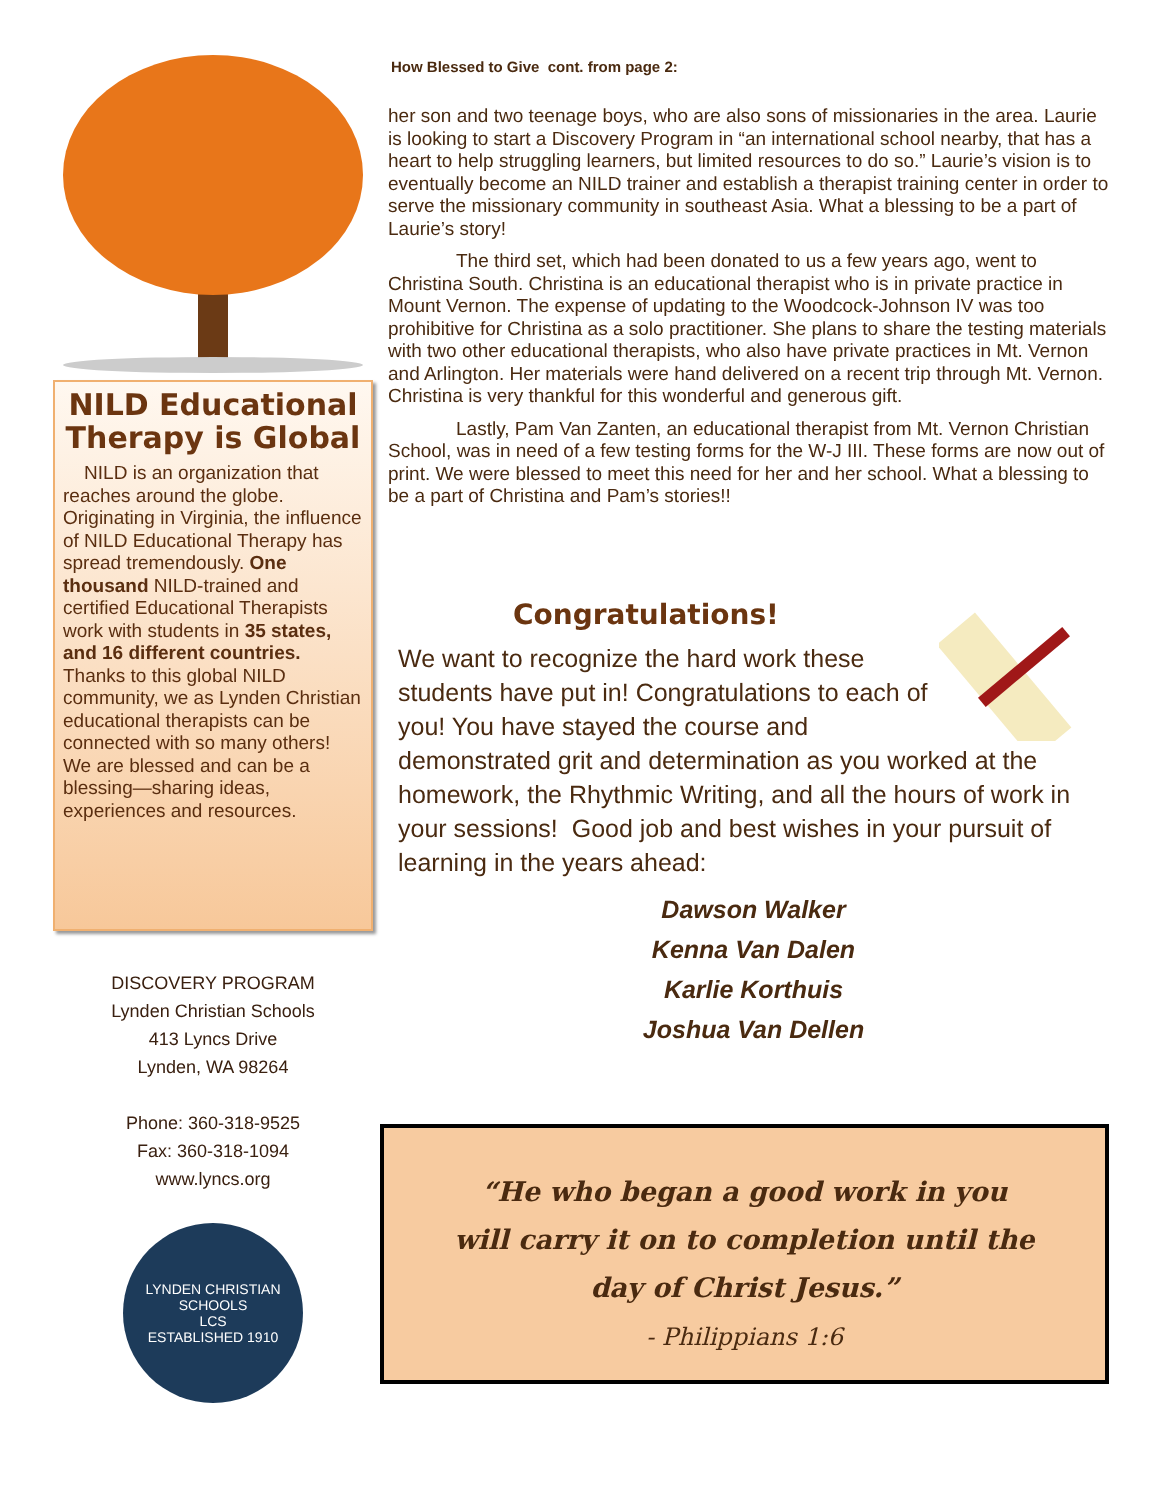NILD Educational Therapy is Global
NILD is an organization that reaches around the globe. Originating in Virginia, the influence of NILD Educational Therapy has spread tremendously. One thousand NILD-trained and certified Educational Therapists work with students in 35 states, and 16 different countries. Thanks to this global NILD community, we as Lynden Christian educational therapists can be connected with so many others! We are blessed and can be a blessing—sharing ideas, experiences and resources.
DISCOVERY PROGRAM
Lynden Christian Schools
413 Lyncs Drive
Lynden, WA 98264
Phone: 360-318-9525
Fax: 360-318-1094
www.lyncs.org
LYNDEN CHRISTIAN SCHOOLS
LCS
ESTABLISHED 1910
How Blessed to Give cont. from page 2:
her son and two teenage boys, who are also sons of missionaries in the area. Laurie is looking to start a Discovery Program in “an international school nearby, that has a heart to help struggling learners, but limited resources to do so.” Laurie’s vision is to eventually become an NILD trainer and establish a therapist training center in order to serve the missionary community in southeast Asia. What a blessing to be a part of Laurie’s story!
The third set, which had been donated to us a few years ago, went to Christina South. Christina is an educational therapist who is in private practice in Mount Vernon. The expense of updating to the Woodcock-Johnson IV was too prohibitive for Christina as a solo practitioner. She plans to share the testing materials with two other educational therapists, who also have private practices in Mt. Vernon and Arlington. Her materials were hand delivered on a recent trip through Mt. Vernon. Christina is very thankful for this wonderful and generous gift.
Lastly, Pam Van Zanten, an educational therapist from Mt. Vernon Christian School, was in need of a few testing forms for the W-J III. These forms are now out of print. We were blessed to meet this need for her and her school. What a blessing to be a part of Christina and Pam’s stories!!
Congratulations!
We want to recognize the hard work these students have put in! Congratulations to each of you! You have stayed the course and demonstrated grit and determination as you worked at the homework, the Rhythmic Writing, and all the hours of work in your sessions! Good job and best wishes in your pursuit of learning in the years ahead:
Dawson Walker
Kenna Van Dalen
Karlie Korthuis
Joshua Van Dellen
“He who began a good work in you
will carry it on to completion until the
day of Christ Jesus.”
- Philippians 1:6